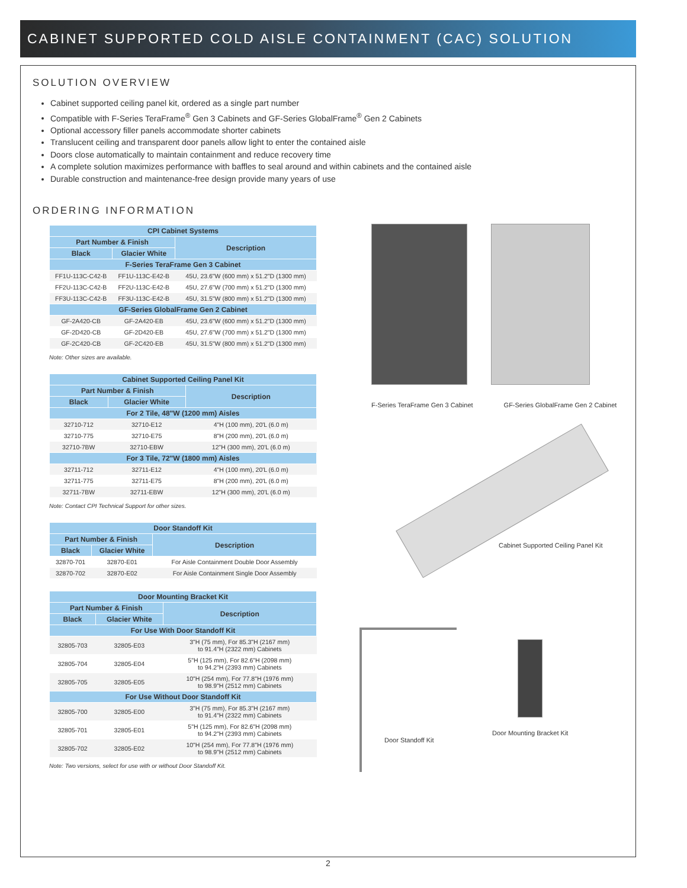CABINET SUPPORTED COLD AISLE CONTAINMENT (CAC) SOLUTION
SOLUTION OVERVIEW
Cabinet supported ceiling panel kit, ordered as a single part number
Compatible with F-Series TeraFrame<sup>®</sup> Gen 3 Cabinets and GF-Series GlobalFrame<sup>®</sup> Gen 2 Cabinets
Optional accessory filler panels accommodate shorter cabinets
Translucent ceiling and transparent door panels allow light to enter the contained aisle
Doors close automatically to maintain containment and reduce recovery time
A complete solution maximizes performance with baffles to seal around and within cabinets and the contained aisle
Durable construction and maintenance-free design provide many years of use
ORDERING INFORMATION
| CPI Cabinet Systems | | |
| --- | --- | --- |
| Part Number & Finish | | Description |
| Black | Glacier White | |
| F-Series TeraFrame Gen 3 Cabinet | | |
| FF1U-113C-C42-B | FF1U-113C-E42-B | 45U, 23.6"W (600 mm) x 51.2"D (1300 mm) |
| FF2U-113C-C42-B | FF2U-113C-E42-B | 45U, 27.6"W (700 mm) x 51.2"D (1300 mm) |
| FF3U-113C-C42-B | FF3U-113C-E42-B | 45U, 31.5"W (800 mm) x 51.2"D (1300 mm) |
| GF-Series GlobalFrame Gen 2 Cabinet | | |
| GF-2A420-CB | GF-2A420-EB | 45U, 23.6"W (600 mm) x 51.2"D (1300 mm) |
| GF-2D420-CB | GF-2D420-EB | 45U, 27.6"W (700 mm) x 51.2"D (1300 mm) |
| GF-2C420-CB | GF-2C420-EB | 45U, 31.5"W (800 mm) x 51.2"D (1300 mm) |
Note: Other sizes are available.
| Cabinet Supported Ceiling Panel Kit | | |
| --- | --- | --- |
| Part Number & Finish | | Description |
| Black | Glacier White | |
| For 2 Tile, 48"W (1200 mm) Aisles | | |
| 32710-712 | 32710-E12 | 4"H (100 mm), 20'L (6.0 m) |
| 32710-775 | 32710-E75 | 8"H (200 mm), 20'L (6.0 m) |
| 32710-7BW | 32710-EBW | 12"H (300 mm), 20'L (6.0 m) |
| For 3 Tile, 72"W (1800 mm) Aisles | | |
| 32711-712 | 32711-E12 | 4"H (100 mm), 20'L (6.0 m) |
| 32711-775 | 32711-E75 | 8"H (200 mm), 20'L (6.0 m) |
| 32711-7BW | 32711-EBW | 12"H (300 mm), 20'L (6.0 m) |
Note: Contact CPI Technical Support for other sizes.
| Door Standoff Kit | | |
| --- | --- | --- |
| Part Number & Finish | | Description |
| Black | Glacier White | |
| 32870-701 | 32870-E01 | For Aisle Containment Double Door Assembly |
| 32870-702 | 32870-E02 | For Aisle Containment Single Door Assembly |
| Door Mounting Bracket Kit | | |
| --- | --- | --- |
| Part Number & Finish | | Description |
| Black | Glacier White | |
| For Use With Door Standoff Kit | | |
| 32805-703 | 32805-E03 | 3"H (75 mm), For 85.3"H (2167 mm) to 91.4"H (2322 mm) Cabinets |
| 32805-704 | 32805-E04 | 5"H (125 mm), For 82.6"H (2098 mm) to 94.2"H (2393 mm) Cabinets |
| 32805-705 | 32805-E05 | 10"H (254 mm), For 77.8"H (1976 mm) to 98.9"H (2512 mm) Cabinets |
| For Use Without Door Standoff Kit | | |
| 32805-700 | 32805-E00 | 3"H (75 mm), For 85.3"H (2167 mm) to 91.4"H (2322 mm) Cabinets |
| 32805-701 | 32805-E01 | 5"H (125 mm), For 82.6"H (2098 mm) to 94.2"H (2393 mm) Cabinets |
| 32805-702 | 32805-E02 | 10"H (254 mm), For 77.8"H (1976 mm) to 98.9"H (2512 mm) Cabinets |
Note: Two versions, select for use with or without Door Standoff Kit.
F-Series TeraFrame Gen 3 Cabinet GF-Series GlobalFrame Gen 2 Cabinet
Cabinet Supported Ceiling Panel Kit
Door Standoff Kit
Door Mounting Bracket Kit
2